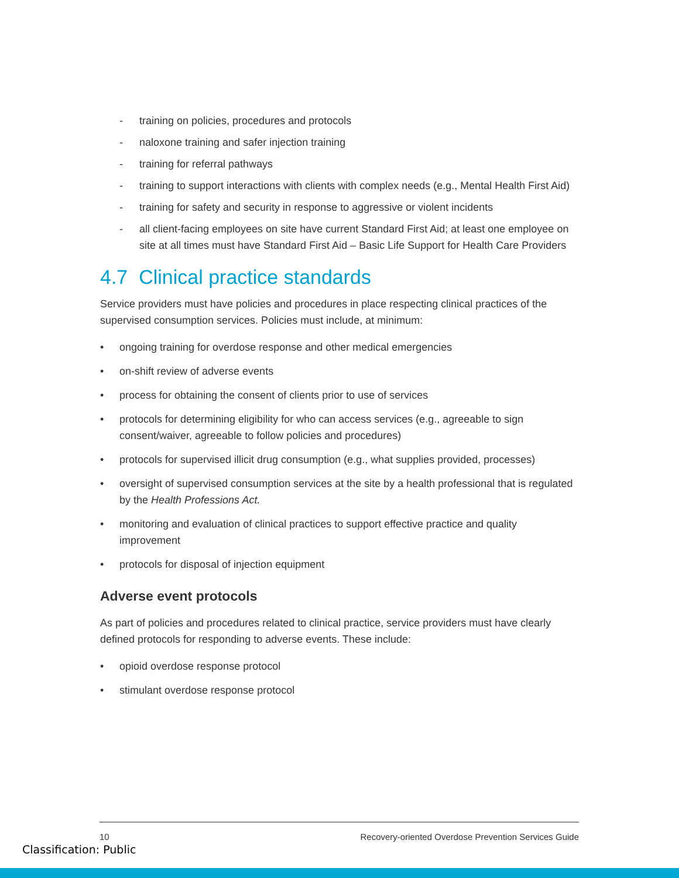- training on policies, procedures and protocols
- naloxone training and safer injection training
- training for referral pathways
- training to support interactions with clients with complex needs (e.g., Mental Health First Aid)
- training for safety and security in response to aggressive or violent incidents
- all client-facing employees on site have current Standard First Aid; at least one employee on site at all times must have Standard First Aid – Basic Life Support for Health Care Providers
4.7 Clinical practice standards
Service providers must have policies and procedures in place respecting clinical practices of the supervised consumption services. Policies must include, at minimum:
• ongoing training for overdose response and other medical emergencies
• on-shift review of adverse events
• process for obtaining the consent of clients prior to use of services
• protocols for determining eligibility for who can access services (e.g., agreeable to sign consent/waiver, agreeable to follow policies and procedures)
• protocols for supervised illicit drug consumption (e.g., what supplies provided, processes)
• oversight of supervised consumption services at the site by a health professional that is regulated by the Health Professions Act.
• monitoring and evaluation of clinical practices to support effective practice and quality improvement
• protocols for disposal of injection equipment
Adverse event protocols
As part of policies and procedures related to clinical practice, service providers must have clearly defined protocols for responding to adverse events. These include:
• opioid overdose response protocol
• stimulant overdose response protocol
10 Recovery-oriented Overdose Prevention Services Guide
Classification: Public